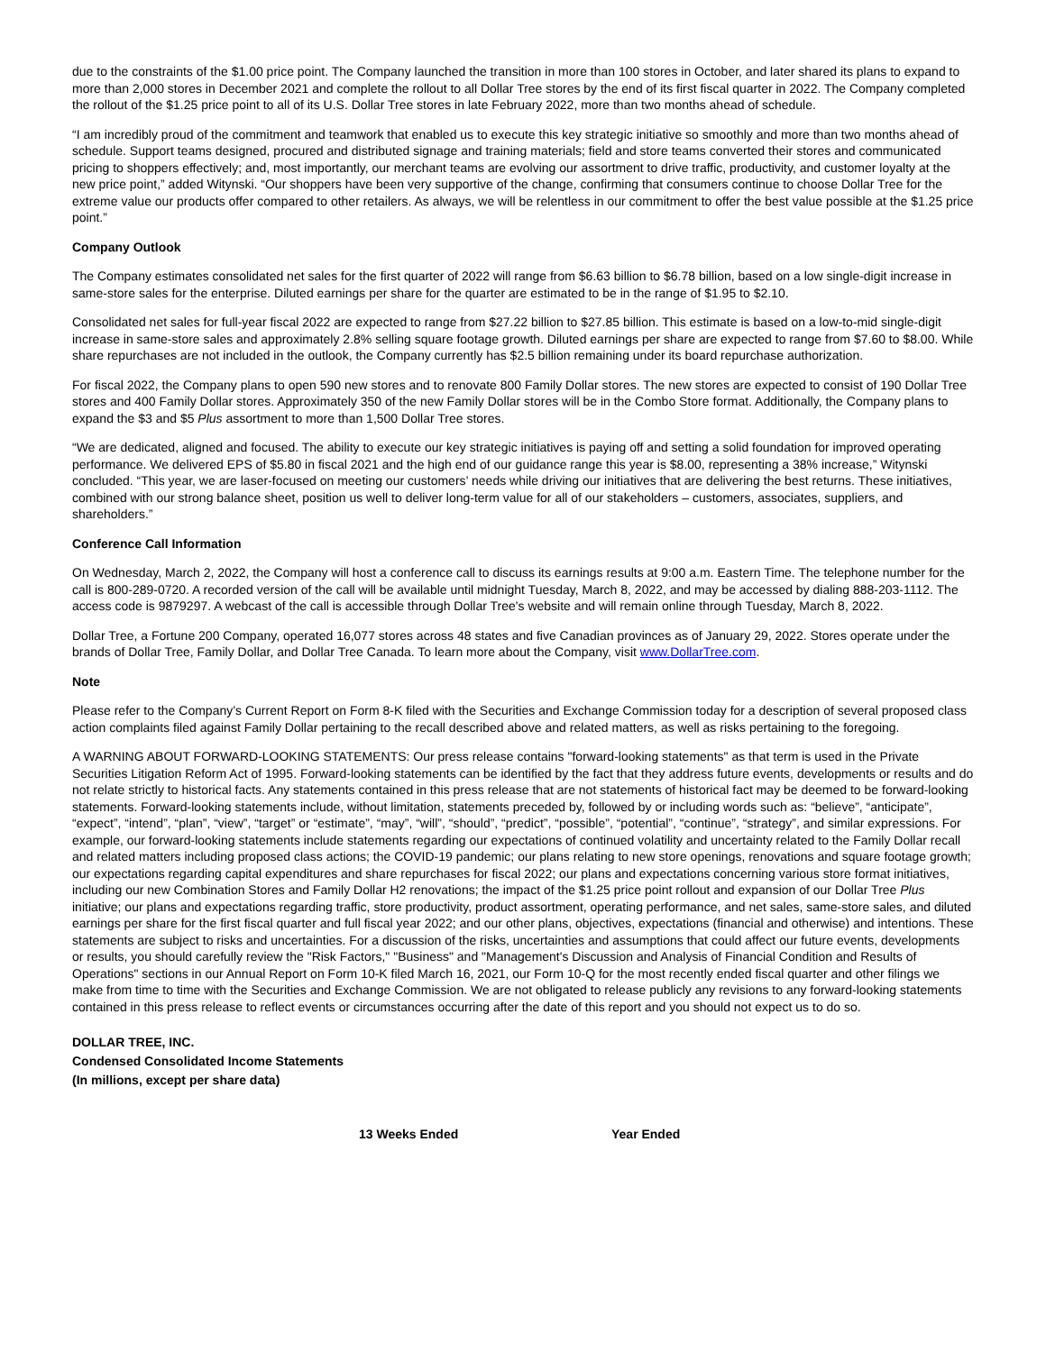due to the constraints of the $1.00 price point. The Company launched the transition in more than 100 stores in October, and later shared its plans to expand to more than 2,000 stores in December 2021 and complete the rollout to all Dollar Tree stores by the end of its first fiscal quarter in 2022. The Company completed the rollout of the $1.25 price point to all of its U.S. Dollar Tree stores in late February 2022, more than two months ahead of schedule.
“I am incredibly proud of the commitment and teamwork that enabled us to execute this key strategic initiative so smoothly and more than two months ahead of schedule. Support teams designed, procured and distributed signage and training materials; field and store teams converted their stores and communicated pricing to shoppers effectively; and, most importantly, our merchant teams are evolving our assortment to drive traffic, productivity, and customer loyalty at the new price point,” added Witynski. “Our shoppers have been very supportive of the change, confirming that consumers continue to choose Dollar Tree for the extreme value our products offer compared to other retailers. As always, we will be relentless in our commitment to offer the best value possible at the $1.25 price point.”
Company Outlook
The Company estimates consolidated net sales for the first quarter of 2022 will range from $6.63 billion to $6.78 billion, based on a low single-digit increase in same-store sales for the enterprise. Diluted earnings per share for the quarter are estimated to be in the range of $1.95 to $2.10.
Consolidated net sales for full-year fiscal 2022 are expected to range from $27.22 billion to $27.85 billion. This estimate is based on a low-to-mid single-digit increase in same-store sales and approximately 2.8% selling square footage growth. Diluted earnings per share are expected to range from $7.60 to $8.00. While share repurchases are not included in the outlook, the Company currently has $2.5 billion remaining under its board repurchase authorization.
For fiscal 2022, the Company plans to open 590 new stores and to renovate 800 Family Dollar stores. The new stores are expected to consist of 190 Dollar Tree stores and 400 Family Dollar stores. Approximately 350 of the new Family Dollar stores will be in the Combo Store format. Additionally, the Company plans to expand the $3 and $5 Plus assortment to more than 1,500 Dollar Tree stores.
“We are dedicated, aligned and focused. The ability to execute our key strategic initiatives is paying off and setting a solid foundation for improved operating performance. We delivered EPS of $5.80 in fiscal 2021 and the high end of our guidance range this year is $8.00, representing a 38% increase,” Witynski concluded. “This year, we are laser-focused on meeting our customers’ needs while driving our initiatives that are delivering the best returns. These initiatives, combined with our strong balance sheet, position us well to deliver long-term value for all of our stakeholders – customers, associates, suppliers, and shareholders.”
Conference Call Information
On Wednesday, March 2, 2022, the Company will host a conference call to discuss its earnings results at 9:00 a.m. Eastern Time. The telephone number for the call is 800-289-0720. A recorded version of the call will be available until midnight Tuesday, March 8, 2022, and may be accessed by dialing 888-203-1112. The access code is 9879297. A webcast of the call is accessible through Dollar Tree's website and will remain online through Tuesday, March 8, 2022.
Dollar Tree, a Fortune 200 Company, operated 16,077 stores across 48 states and five Canadian provinces as of January 29, 2022. Stores operate under the brands of Dollar Tree, Family Dollar, and Dollar Tree Canada. To learn more about the Company, visit www.DollarTree.com.
Note
Please refer to the Company’s Current Report on Form 8-K filed with the Securities and Exchange Commission today for a description of several proposed class action complaints filed against Family Dollar pertaining to the recall described above and related matters, as well as risks pertaining to the foregoing.
A WARNING ABOUT FORWARD-LOOKING STATEMENTS: Our press release contains "forward-looking statements" as that term is used in the Private Securities Litigation Reform Act of 1995. Forward-looking statements can be identified by the fact that they address future events, developments or results and do not relate strictly to historical facts. Any statements contained in this press release that are not statements of historical fact may be deemed to be forward-looking statements. Forward-looking statements include, without limitation, statements preceded by, followed by or including words such as: “believe”, “anticipate”, “expect”, “intend”, “plan”, “view”, “target” or “estimate”, “may”, “will”, “should”, “predict”, “possible”, “potential”, “continue”, “strategy”, and similar expressions. For example, our forward-looking statements include statements regarding our expectations of continued volatility and uncertainty related to the Family Dollar recall and related matters including proposed class actions; the COVID-19 pandemic; our plans relating to new store openings, renovations and square footage growth; our expectations regarding capital expenditures and share repurchases for fiscal 2022; our plans and expectations concerning various store format initiatives, including our new Combination Stores and Family Dollar H2 renovations; the impact of the $1.25 price point rollout and expansion of our Dollar Tree Plus initiative; our plans and expectations regarding traffic, store productivity, product assortment, operating performance, and net sales, same-store sales, and diluted earnings per share for the first fiscal quarter and full fiscal year 2022; and our other plans, objectives, expectations (financial and otherwise) and intentions. These statements are subject to risks and uncertainties. For a discussion of the risks, uncertainties and assumptions that could affect our future events, developments or results, you should carefully review the "Risk Factors," "Business" and "Management's Discussion and Analysis of Financial Condition and Results of Operations" sections in our Annual Report on Form 10-K filed March 16, 2021, our Form 10-Q for the most recently ended fiscal quarter and other filings we make from time to time with the Securities and Exchange Commission. We are not obligated to release publicly any revisions to any forward-looking statements contained in this press release to reflect events or circumstances occurring after the date of this report and you should not expect us to do so.
DOLLAR TREE, INC.
Condensed Consolidated Income Statements
(In millions, except per share data)
| | 13 Weeks Ended | Year Ended |
| --- | --- | --- |